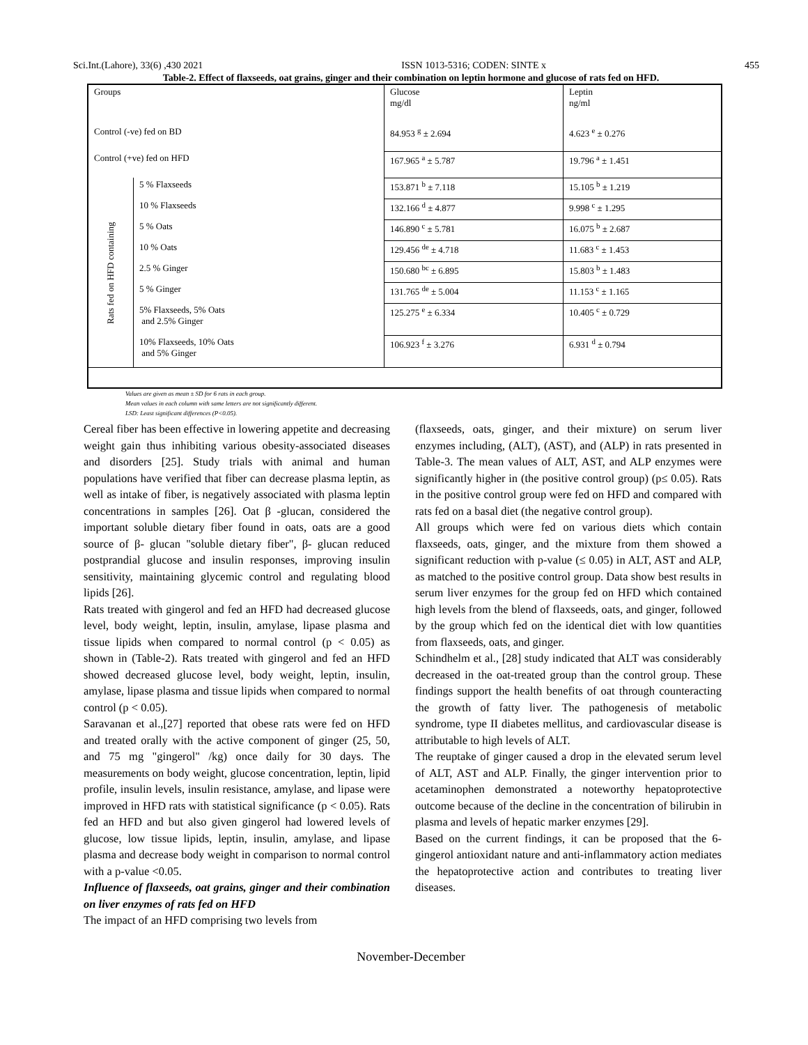Sci.Int.(Lahore), 33(6) ,430 2021 ISSN 1013-5316; CODEN: SINTE x 455
Table-2. Effect of flaxseeds, oat grains, ginger and their combination on leptin hormone and glucose of rats fed on HFD.
| Groups | | Glucose mg/dl | Leptin ng/ml |
| Control (-ve) fed on BD | | 84.953 <sup>g</sup> ± 2.694 | 4.623 <sup>e</sup> ± 0.276 |
| Control (+ve) fed on HFD | | 167.965 <sup>a</sup> ± 5.787 | 19.796 <sup>a</sup> ± 1.451 |
| Rats fed on HFD containing | 5 % Flaxseeds | 153.871 <sup>b</sup> ± 7.118 | 15.105 <sup>b</sup> ± 1.219 |
| | 10 % Flaxseeds | 132.166 <sup>d</sup> ± 4.877 | 9.998 <sup>c</sup> ± 1.295 |
| | 5 % Oats | 146.890 <sup>c</sup> ± 5.781 | 16.075 <sup>b</sup> ± 2.687 |
| | 10 % Oats | 129.456 <sup>de</sup> ± 4.718 | 11.683 <sup>c</sup> ± 1.453 |
| | 2.5 % Ginger | 150.680 <sup>bc</sup> ± 6.895 | 15.803 <sup>b</sup> ± 1.483 |
| | 5 % Ginger | 131.765 <sup>de</sup> ± 5.004 | 11.153 <sup>c</sup> ± 1.165 |
| | 5% Flaxseeds, 5% Oats and 2.5% Ginger | 125.275 <sup>e</sup> ± 6.334 | 10.405 <sup>c</sup> ± 0.729 |
| | 10% Flaxseeds, 10% Oats and 5% Ginger | 106.923 <sup>f</sup> ± 3.276 | 6.931 <sup>d</sup> ± 0.794 |
Values are given as mean ± SD for 6 rats in each group.
Mean values in each column with same letters are not significantly different.
LSD: Least significant differences (P<0.05).
Cereal fiber has been effective in lowering appetite and decreasing weight gain thus inhibiting various obesity-associated diseases and disorders [25]. Study trials with animal and human populations have verified that fiber can decrease plasma leptin, as well as intake of fiber, is negatively associated with plasma leptin concentrations in samples [26]. Oat β -glucan, considered the important soluble dietary fiber found in oats, oats are a good source of β- glucan "soluble dietary fiber", β- glucan reduced postprandial glucose and insulin responses, improving insulin sensitivity, maintaining glycemic control and regulating blood lipids [26].
Rats treated with gingerol and fed an HFD had decreased glucose level, body weight, leptin, insulin, amylase, lipase plasma and tissue lipids when compared to normal control (p < 0.05) as shown in (Table-2). Rats treated with gingerol and fed an HFD showed decreased glucose level, body weight, leptin, insulin, amylase, lipase plasma and tissue lipids when compared to normal control (p < 0.05).
Saravanan et al.,[27] reported that obese rats were fed on HFD and treated orally with the active component of ginger (25, 50, and 75 mg "gingerol" /kg) once daily for 30 days. The measurements on body weight, glucose concentration, leptin, lipid profile, insulin levels, insulin resistance, amylase, and lipase were improved in HFD rats with statistical significance (p < 0.05). Rats fed an HFD and but also given gingerol had lowered levels of glucose, low tissue lipids, leptin, insulin, amylase, and lipase plasma and decrease body weight in comparison to normal control with a p-value <0.05.
Influence of flaxseeds, oat grains, ginger and their combination on liver enzymes of rats fed on HFD
The impact of an HFD comprising two levels from
(flaxseeds, oats, ginger, and their mixture) on serum liver enzymes including, (ALT), (AST), and (ALP) in rats presented in Table-3. The mean values of ALT, AST, and ALP enzymes were significantly higher in (the positive control group) (p≤ 0.05). Rats in the positive control group were fed on HFD and compared with rats fed on a basal diet (the negative control group).
All groups which were fed on various diets which contain flaxseeds, oats, ginger, and the mixture from them showed a significant reduction with p-value (≤ 0.05) in ALT, AST and ALP, as matched to the positive control group. Data show best results in serum liver enzymes for the group fed on HFD which contained high levels from the blend of flaxseeds, oats, and ginger, followed by the group which fed on the identical diet with low quantities from flaxseeds, oats, and ginger.
Schindhelm et al., [28] study indicated that ALT was considerably decreased in the oat-treated group than the control group. These findings support the health benefits of oat through counteracting the growth of fatty liver. The pathogenesis of metabolic syndrome, type II diabetes mellitus, and cardiovascular disease is attributable to high levels of ALT.
The reuptake of ginger caused a drop in the elevated serum level of ALT, AST and ALP. Finally, the ginger intervention prior to acetaminophen demonstrated a noteworthy hepatoprotective outcome because of the decline in the concentration of bilirubin in plasma and levels of hepatic marker enzymes [29].
Based on the current findings, it can be proposed that the 6-gingerol antioxidant nature and anti-inflammatory action mediates the hepatoprotective action and contributes to treating liver diseases.
November-December